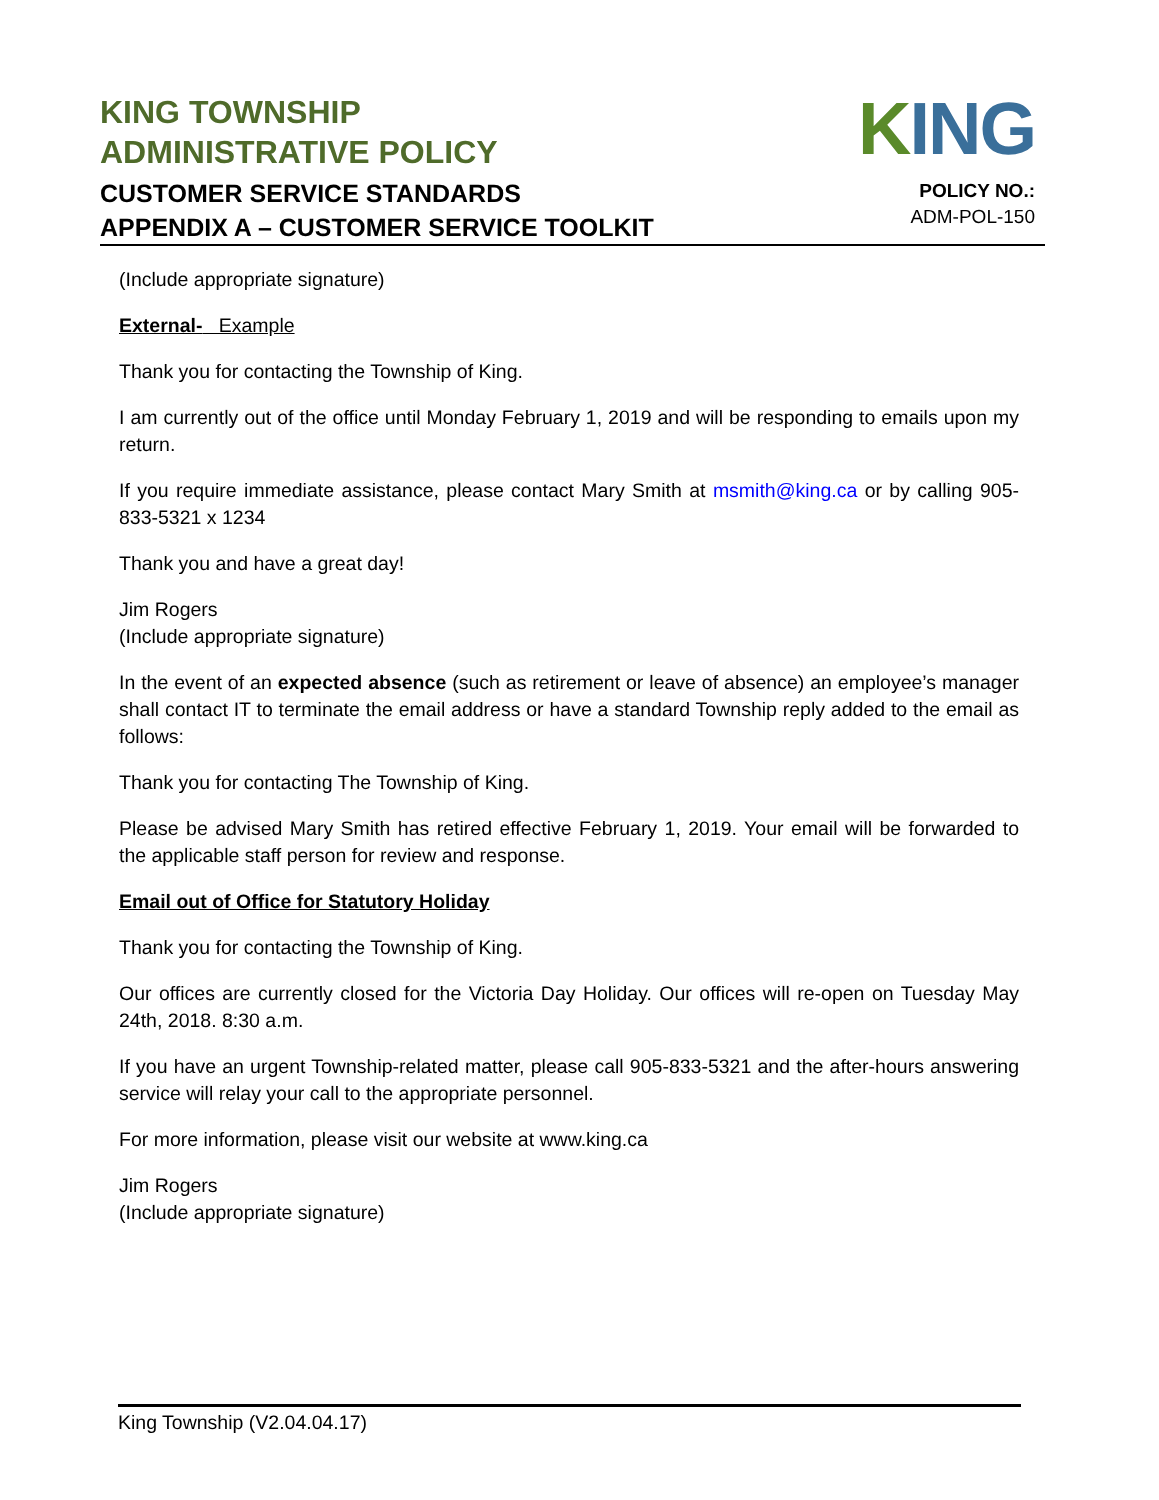KING TOWNSHIP
ADMINISTRATIVE POLICY
CUSTOMER SERVICE STANDARDS
APPENDIX A – CUSTOMER SERVICE TOOLKIT
KING
POLICY NO.:
ADM-POL-150
(Include appropriate signature)
External- Example
Thank you for contacting the Township of King.
I am currently out of the office until Monday February 1, 2019 and will be responding to emails upon my return.
If you require immediate assistance, please contact Mary Smith at msmith@king.ca or by calling 905-833-5321 x 1234
Thank you and have a great day!
Jim Rogers
(Include appropriate signature)
In the event of an expected absence (such as retirement or leave of absence) an employee’s manager shall contact IT to terminate the email address or have a standard Township reply added to the email as follows:
Thank you for contacting The Township of King.
Please be advised Mary Smith has retired effective February 1, 2019. Your email will be forwarded to the applicable staff person for review and response.
Email out of Office for Statutory Holiday
Thank you for contacting the Township of King.
Our offices are currently closed for the Victoria Day Holiday. Our offices will re-open on Tuesday May 24th, 2018. 8:30 a.m.
If you have an urgent Township-related matter, please call 905-833-5321 and the after-hours answering service will relay your call to the appropriate personnel.
For more information, please visit our website at www.king.ca
Jim Rogers
(Include appropriate signature)
King Township (V2.04.04.17)